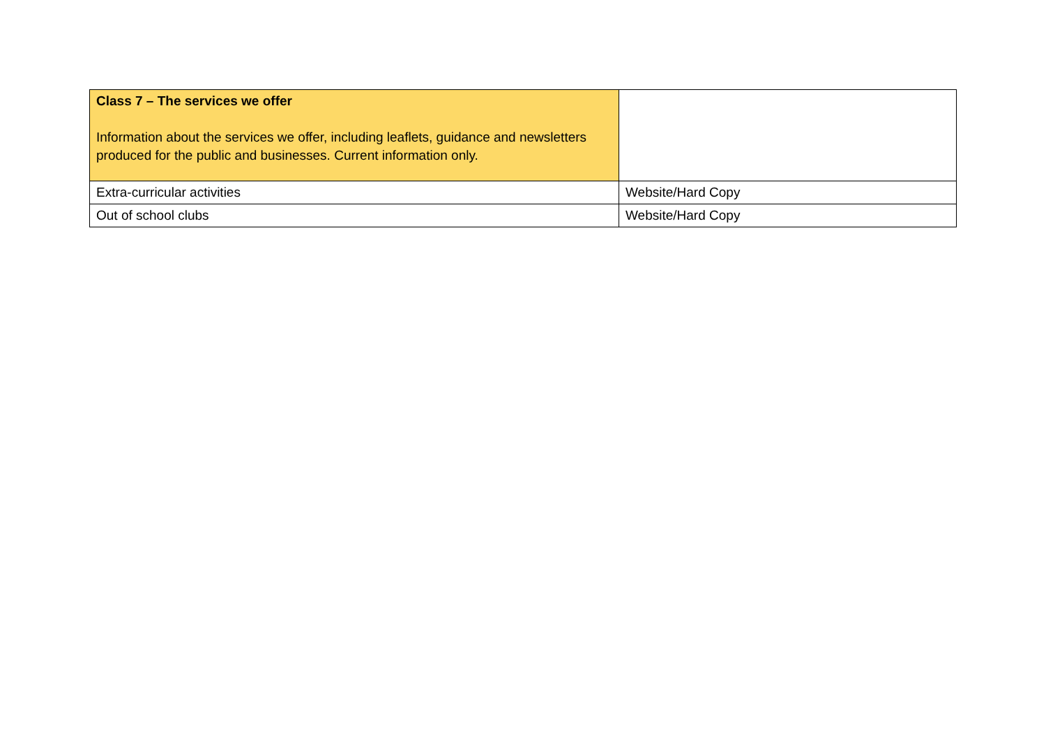| Class 7 – The services we offer Information about the services we offer, including leaflets, guidance and newsletters produced for the public and businesses. Current information only. | |
| Extra-curricular activities | Website/Hard Copy |
| Out of school clubs | Website/Hard Copy |